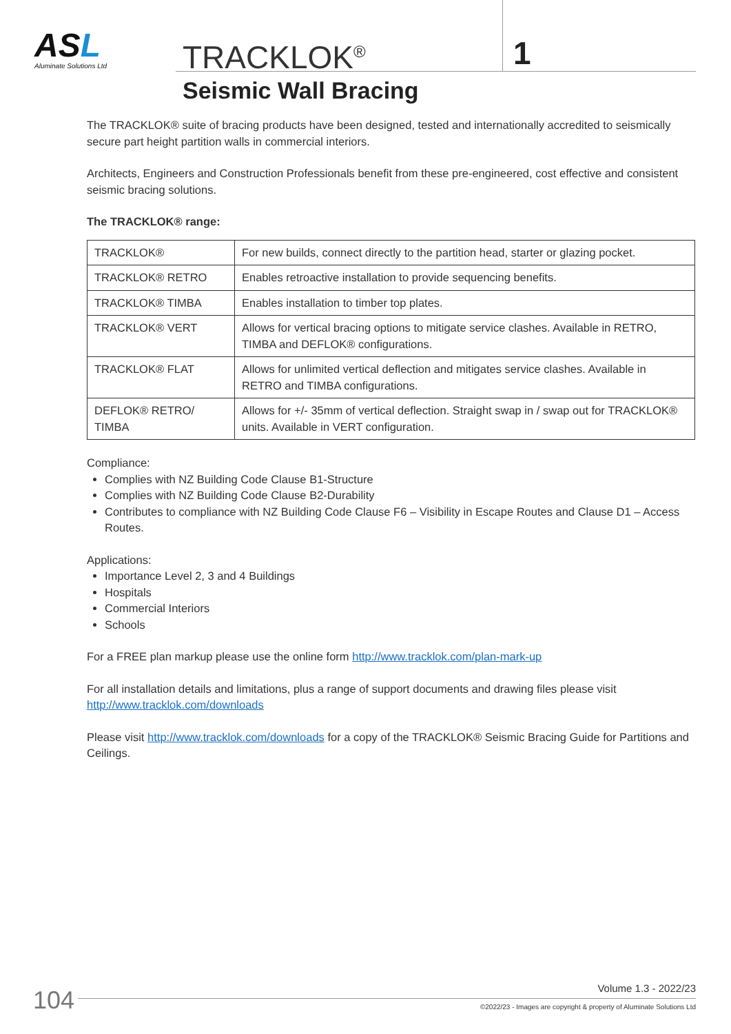ASL
Aluminate Solutions Ltd
TRACKLOK<sup>®</sup> 1
Seismic Wall Bracing
The TRACKLOK® suite of bracing products have been designed, tested and internationally accredited to seismically secure part height partition walls in commercial interiors.
Architects, Engineers and Construction Professionals benefit from these pre-engineered, cost effective and consistent seismic bracing solutions.
The TRACKLOK® range:
| TRACKLOK® | For new builds, connect directly to the partition head, starter or glazing pocket. |
| TRACKLOK® RETRO | Enables retroactive installation to provide sequencing benefits. |
| TRACKLOK® TIMBA | Enables installation to timber top plates. |
| TRACKLOK® VERT | Allows for vertical bracing options to mitigate service clashes. Available in RETRO, TIMBA and DEFLOK® configurations. |
| TRACKLOK® FLAT | Allows for unlimited vertical deflection and mitigates service clashes. Available in RETRO and TIMBA configurations. |
| DEFLOK® RETRO/ TIMBA | Allows for +/- 35mm of vertical deflection. Straight swap in / swap out for TRACKLOK® units. Available in VERT configuration. |
Compliance:
Complies with NZ Building Code Clause B1-Structure
Complies with NZ Building Code Clause B2-Durability
Contributes to compliance with NZ Building Code Clause F6 – Visibility in Escape Routes and Clause D1 – Access Routes.
Applications:
Importance Level 2, 3 and 4 Buildings
Hospitals
Commercial Interiors
Schools
For a FREE plan markup please use the online form http://www.tracklok.com/plan-mark-up
For all installation details and limitations, plus a range of support documents and drawing files please visit http://www.tracklok.com/downloads
Please visit http://www.tracklok.com/downloads for a copy of the TRACKLOK® Seismic Bracing Guide for Partitions and Ceilings.
104 Volume 1.3 - 2022/23
©2022/23 - Images are copyright & property of Aluminate Solutions Ltd